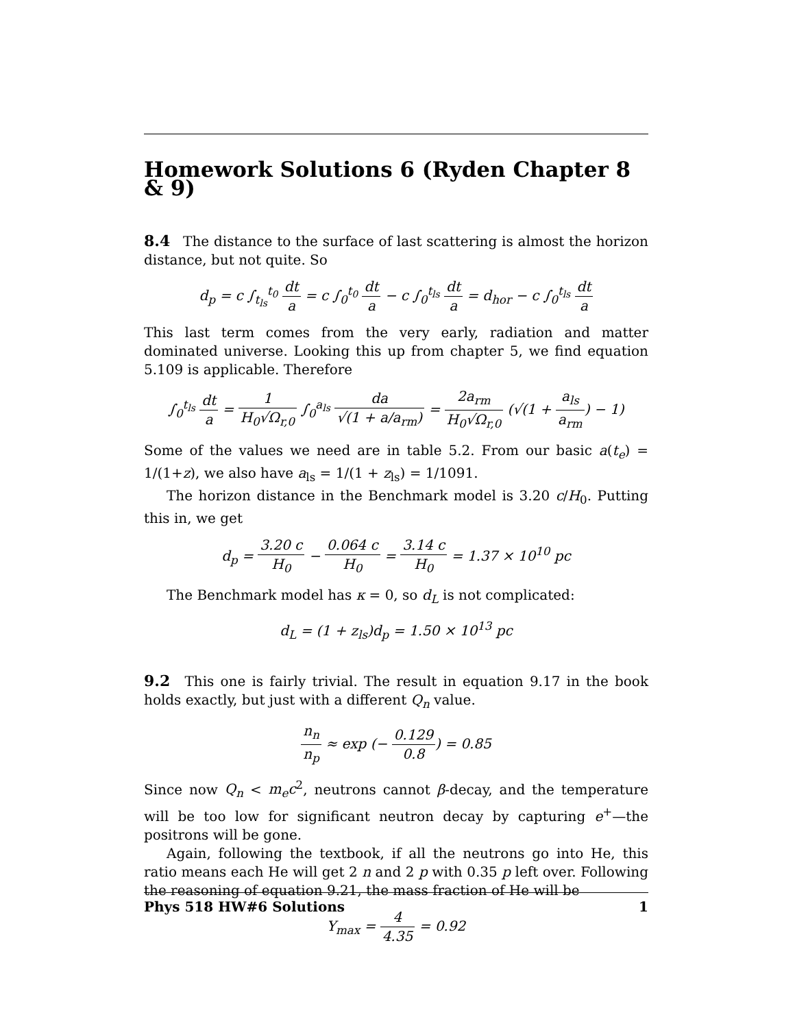Homework Solutions 6 (Ryden Chapter 8 & 9)
8.4 The distance to the surface of last scattering is almost the horizon distance, but not quite. So
d<sub>p</sub> = c ∫<sub>t<sub>ls</sub></sub><sup>t<sub>0</sub></sup> dt a = c ∫<sub>0</sub><sup>t<sub>0</sub></sup> dt a − c ∫<sub>0</sub><sup>t<sub>ls</sub></sup> dt a = d<sub>hor</sub> − c ∫<sub>0</sub><sup>t<sub>ls</sub></sup> dt a
This last term comes from the very early, radiation and matter dominated universe. Looking this up from chapter 5, we find equation 5.109 is applicable. Therefore
∫<sub>0</sub><sup>t<sub>ls</sub></sup> dt a = 1 H<sub>0</sub>√Ω<sub>r,0</sub> ∫<sub>0</sub><sup>a<sub>ls</sub></sup> da √(1 + a/a<sub>rm</sub>) = 2a<sub>rm</sub> H<sub>0</sub>√Ω<sub>r,0</sub> (√(1 + a<sub>ls</sub> a<sub>rm</sub>) − 1)
Some of the values we need are in table 5.2. From our basic a(t<sub>e</sub>) = 1/(1+z), we also have a<sub>ls</sub> = 1/(1 + z<sub>ls</sub>) = 1/1091.
The horizon distance in the Benchmark model is 3.20 c/H<sub>0</sub>. Putting this in, we get
d<sub>p</sub> = 3.20 c H<sub>0</sub> − 0.064 c H<sub>0</sub> = 3.14 c H<sub>0</sub> = 1.37 × 10<sup>10</sup> pc
The Benchmark model has κ = 0, so d<sub>L</sub> is not complicated:
d<sub>L</sub> = (1 + z<sub>ls</sub>)d<sub>p</sub> = 1.50 × 10<sup>13</sup> pc
9.2 This one is fairly trivial. The result in equation 9.17 in the book holds exactly, but just with a different Q<sub>n</sub> value.
n<sub>n</sub> n<sub>p</sub> ≈ exp (− 0.129 0.8) = 0.85
Since now Q<sub>n</sub> < m<sub>e</sub>c<sup>2</sup>, neutrons cannot β-decay, and the temperature will be too low for significant neutron decay by capturing e<sup>+</sup>—the positrons will be gone.
Again, following the textbook, if all the neutrons go into He, this ratio means each He will get 2 n and 2 p with 0.35 p left over. Following the reasoning of equation 9.21, the mass fraction of He will be
Y<sub>max</sub> = 4 4.35 = 0.92
Phys 518 HW#6 Solutions 1